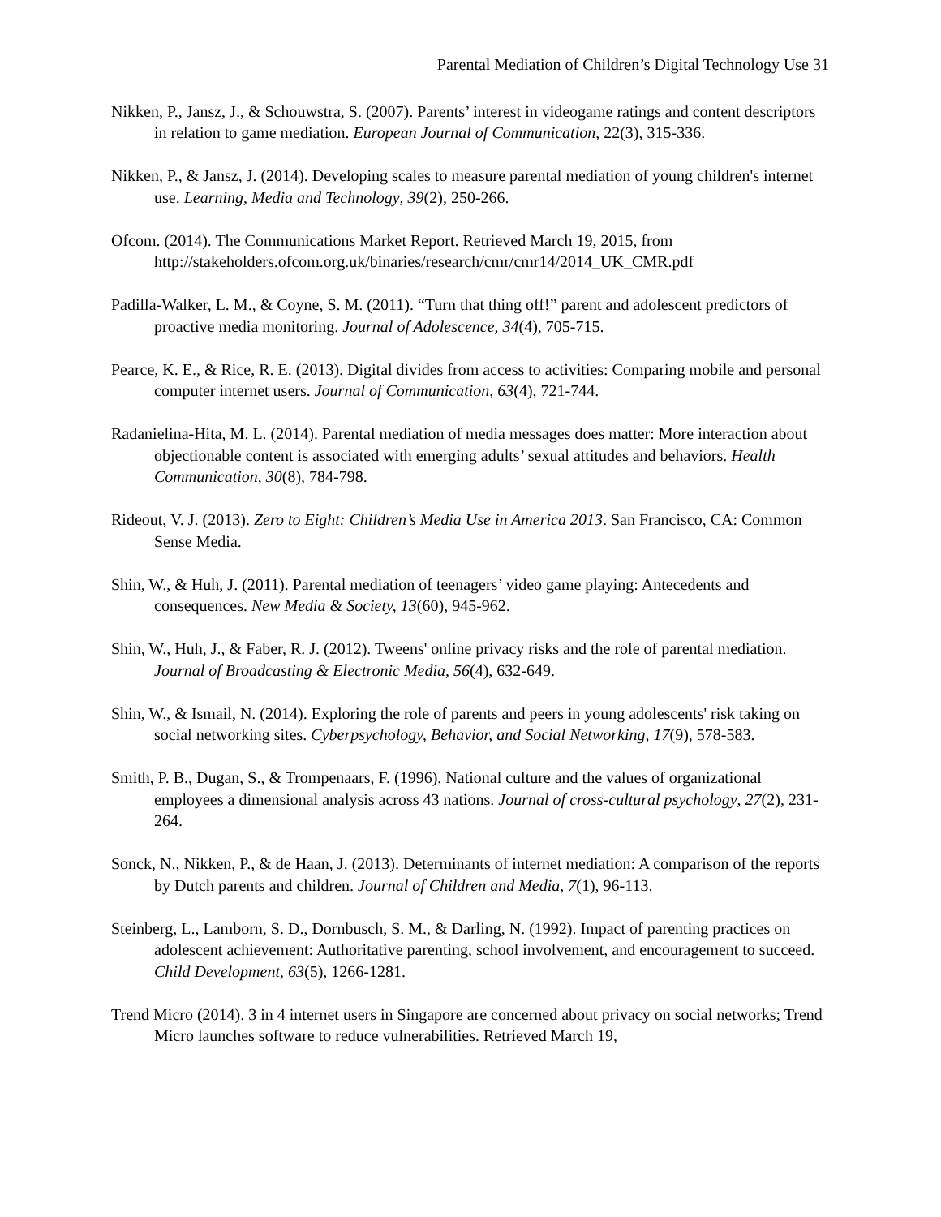Parental Mediation of Children’s Digital Technology Use 31
Nikken, P., Jansz, J., & Schouwstra, S. (2007). Parents’ interest in videogame ratings and content descriptors in relation to game mediation. European Journal of Communication, 22(3), 315-336.
Nikken, P., & Jansz, J. (2014). Developing scales to measure parental mediation of young children's internet use. Learning, Media and Technology, 39(2), 250-266.
Ofcom. (2014). The Communications Market Report. Retrieved March 19, 2015, from http://stakeholders.ofcom.org.uk/binaries/research/cmr/cmr14/2014_UK_CMR.pdf
Padilla-Walker, L. M., & Coyne, S. M. (2011). “Turn that thing off!” parent and adolescent predictors of proactive media monitoring. Journal of Adolescence, 34(4), 705-715.
Pearce, K. E., & Rice, R. E. (2013). Digital divides from access to activities: Comparing mobile and personal computer internet users. Journal of Communication, 63(4), 721-744.
Radanielina-Hita, M. L. (2014). Parental mediation of media messages does matter: More interaction about objectionable content is associated with emerging adults’ sexual attitudes and behaviors. Health Communication, 30(8), 784-798.
Rideout, V. J. (2013). Zero to Eight: Children’s Media Use in America 2013. San Francisco, CA: Common Sense Media.
Shin, W., & Huh, J. (2011). Parental mediation of teenagers’ video game playing: Antecedents and consequences. New Media & Society, 13(60), 945-962.
Shin, W., Huh, J., & Faber, R. J. (2012). Tweens' online privacy risks and the role of parental mediation. Journal of Broadcasting & Electronic Media, 56(4), 632-649.
Shin, W., & Ismail, N. (2014). Exploring the role of parents and peers in young adolescents' risk taking on social networking sites. Cyberpsychology, Behavior, and Social Networking, 17(9), 578-583.
Smith, P. B., Dugan, S., & Trompenaars, F. (1996). National culture and the values of organizational employees a dimensional analysis across 43 nations. Journal of cross-cultural psychology, 27(2), 231-264.
Sonck, N., Nikken, P., & de Haan, J. (2013). Determinants of internet mediation: A comparison of the reports by Dutch parents and children. Journal of Children and Media, 7(1), 96-113.
Steinberg, L., Lamborn, S. D., Dornbusch, S. M., & Darling, N. (1992). Impact of parenting practices on adolescent achievement: Authoritative parenting, school involvement, and encouragement to succeed. Child Development, 63(5), 1266-1281.
Trend Micro (2014). 3 in 4 internet users in Singapore are concerned about privacy on social networks; Trend Micro launches software to reduce vulnerabilities. Retrieved March 19,